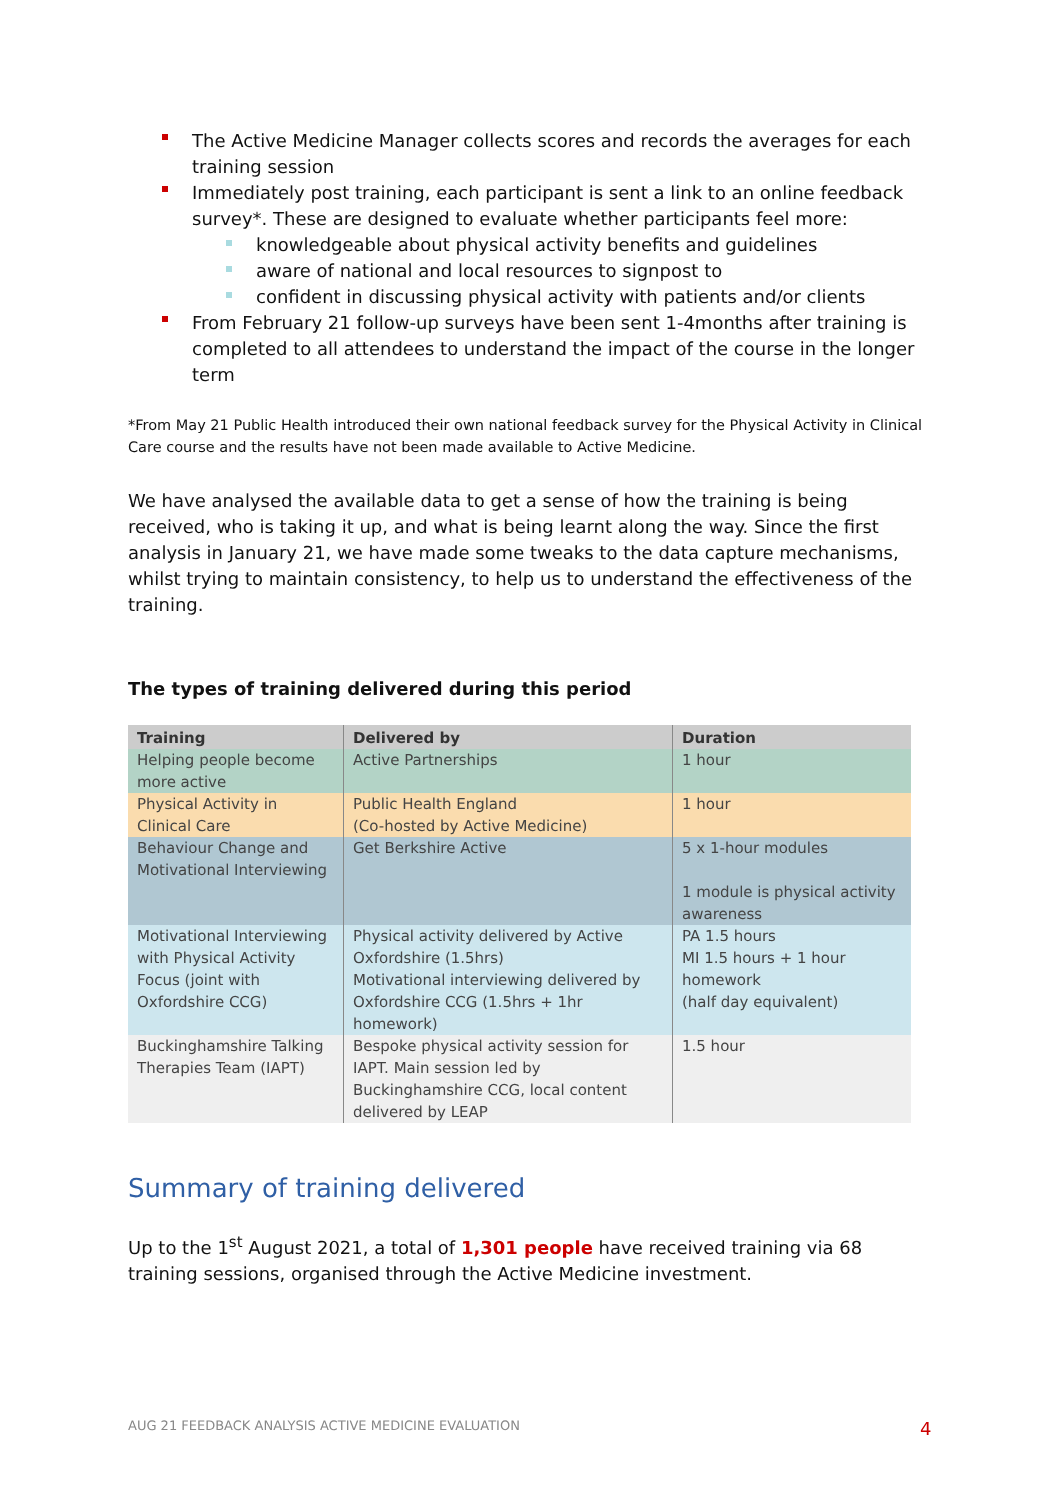The Active Medicine Manager collects scores and records the averages for each training session
Immediately post training, each participant is sent a link to an online feedback survey*. These are designed to evaluate whether participants feel more:
knowledgeable about physical activity benefits and guidelines
aware of national and local resources to signpost to
confident in discussing physical activity with patients and/or clients
From February 21 follow-up surveys have been sent 1-4months after training is completed to all attendees to understand the impact of the course in the longer term
*From May 21 Public Health introduced their own national feedback survey for the Physical Activity in Clinical Care course and the results have not been made available to Active Medicine.
We have analysed the available data to get a sense of how the training is being received, who is taking it up, and what is being learnt along the way. Since the first analysis in January 21, we have made some tweaks to the data capture mechanisms, whilst trying to maintain consistency, to help us to understand the effectiveness of the training.
The types of training delivered during this period
| Training | Delivered by | Duration |
| --- | --- | --- |
| Helping people become more active | Active Partnerships | 1 hour |
| Physical Activity in Clinical Care | Public Health England (Co-hosted by Active Medicine) | 1 hour |
| Behaviour Change and Motivational Interviewing | Get Berkshire Active | 5 x 1-hour modules 1 module is physical activity awareness |
| Motivational Interviewing with Physical Activity Focus (joint with Oxfordshire CCG) | Physical activity delivered by Active Oxfordshire (1.5hrs) Motivational interviewing delivered by Oxfordshire CCG (1.5hrs + 1hr homework) | PA 1.5 hours MI 1.5 hours + 1 hour homework (half day equivalent) |
| Buckinghamshire Talking Therapies Team (IAPT) | Bespoke physical activity session for IAPT. Main session led by Buckinghamshire CCG, local content delivered by LEAP | 1.5 hour |
Summary of training delivered
Up to the 1<sup>st</sup> August 2021, a total of 1,301 people have received training via 68 training sessions, organised through the Active Medicine investment.
AUG 21 FEEDBACK ANALYSIS ACTIVE MEDICINE EVALUATION
4